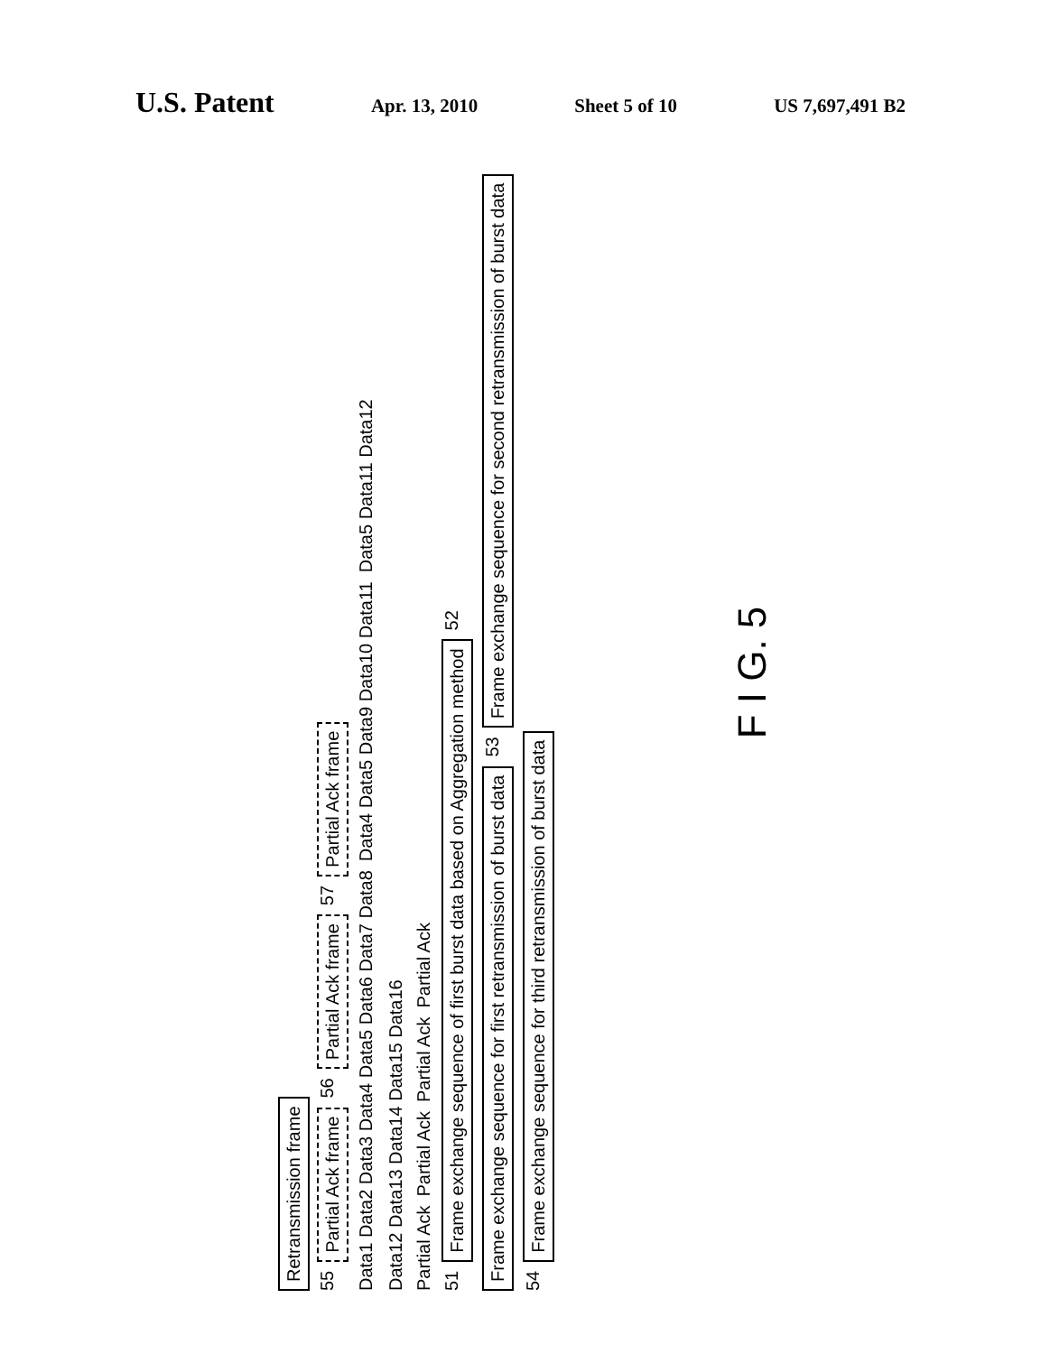U.S. Patent Apr. 13, 2010 Sheet 5 of 10 US 7,697,491 B2
Retransmission frame
55 Partial Ack frame 56 Partial Ack frame 57 Partial Ack frame
Data1 Data2 Data3 Data4 Data5 Data6 Data7 Data8 Data4 Data5 Data9 Data10 Data11 Data5 Data11 Data12 Data12 Data13 Data14 Data15 Data16
Partial Ack Partial Ack Partial Ack Partial Ack
51 Frame exchange sequence of first burst data based on Aggregation method 52 Frame exchange sequence for first retransmission of burst data 53 Frame exchange sequence for second retransmission of burst data 54 Frame exchange sequence for third retransmission of burst data
F I G. 5